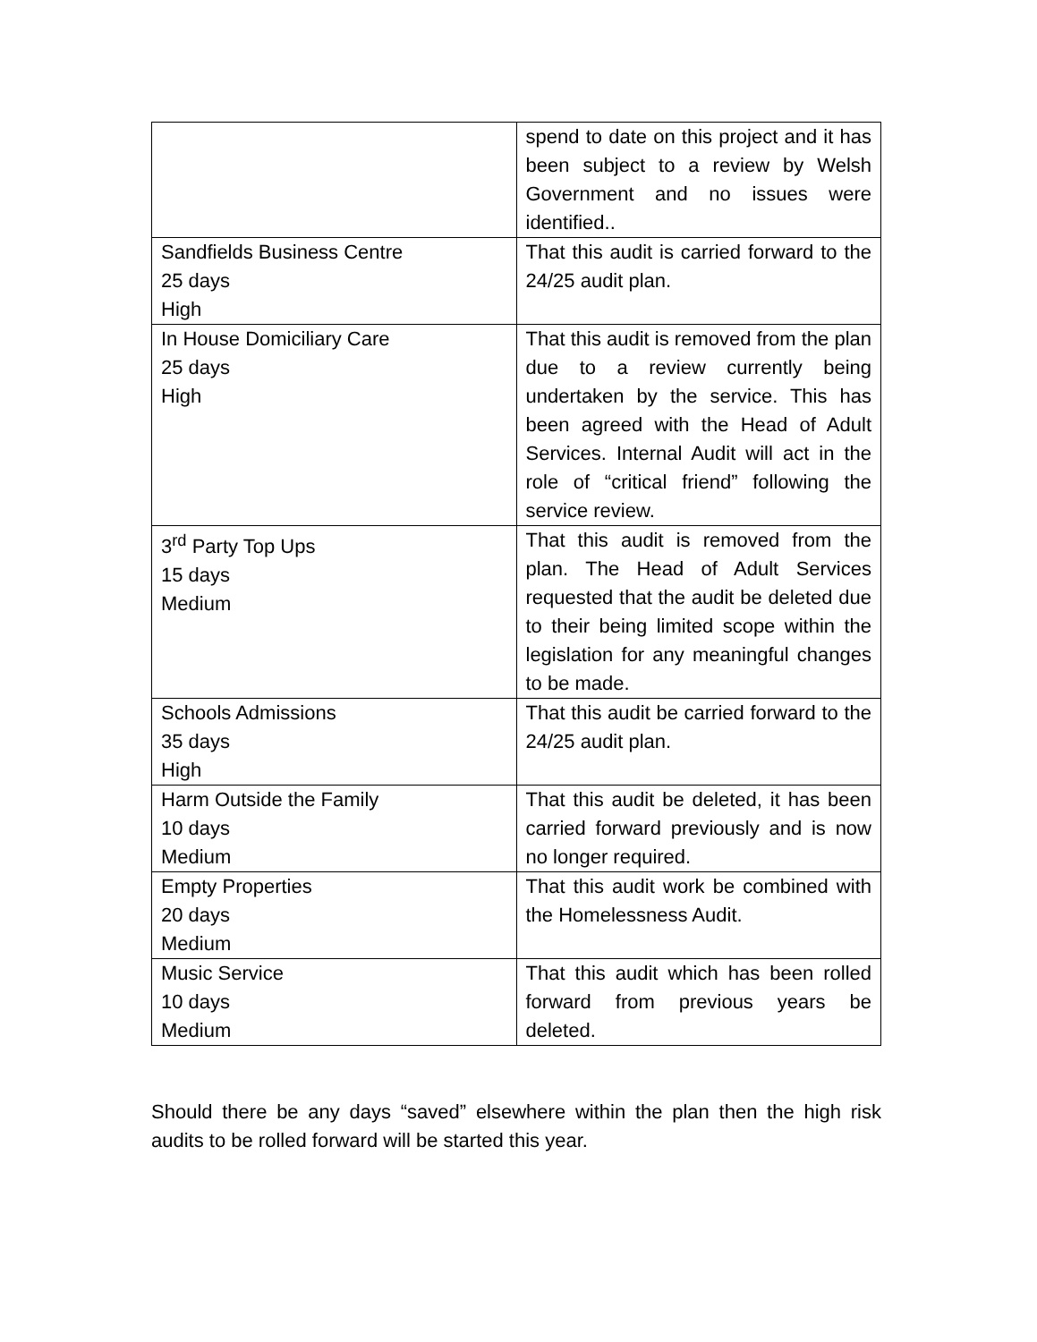| | spend to date on this project and it has been subject to a review by Welsh Government and no issues were identified.. |
| Sandfields Business Centre 25 days High | That this audit is carried forward to the 24/25 audit plan. |
| In House Domiciliary Care 25 days High | That this audit is removed from the plan due to a review currently being undertaken by the service. This has been agreed with the Head of Adult Services. Internal Audit will act in the role of “critical friend” following the service review. |
| 3<sup>rd</sup> Party Top Ups 15 days Medium | That this audit is removed from the plan. The Head of Adult Services requested that the audit be deleted due to their being limited scope within the legislation for any meaningful changes to be made. |
| Schools Admissions 35 days High | That this audit be carried forward to the 24/25 audit plan. |
| Harm Outside the Family 10 days Medium | That this audit be deleted, it has been carried forward previously and is now no longer required. |
| Empty Properties 20 days Medium | That this audit work be combined with the Homelessness Audit. |
| Music Service 10 days Medium | That this audit which has been rolled forward from previous years be deleted. |
Should there be any days “saved” elsewhere within the plan then the high risk audits to be rolled forward will be started this year.